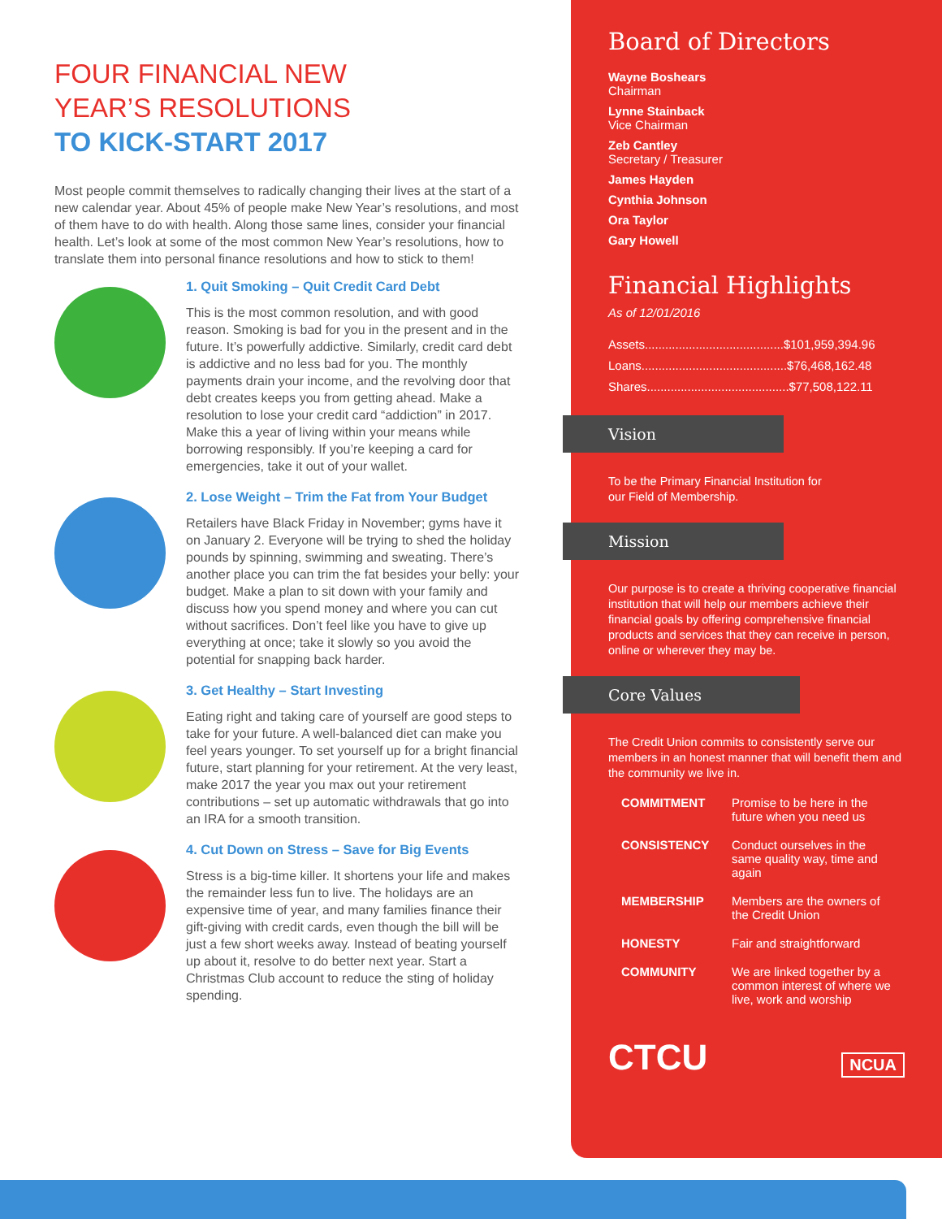FOUR FINANCIAL NEW
YEAR’S RESOLUTIONS
TO KICK-START 2017
Most people commit themselves to radically changing their lives at the start of a new calendar year. About 45% of people make New Year’s resolutions, and most of them have to do with health. Along those same lines, consider your financial health. Let’s look at some of the most common New Year’s resolutions, how to translate them into personal finance resolutions and how to stick to them!
1. Quit Smoking – Quit Credit Card Debt
This is the most common resolution, and with good reason. Smoking is bad for you in the present and in the future. It’s powerfully addictive. Similarly, credit card debt is addictive and no less bad for you. The monthly payments drain your income, and the revolving door that debt creates keeps you from getting ahead. Make a resolution to lose your credit card “addiction” in 2017. Make this a year of living within your means while borrowing responsibly. If you’re keeping a card for emergencies, take it out of your wallet.
2. Lose Weight – Trim the Fat from Your Budget
Retailers have Black Friday in November; gyms have it on January 2. Everyone will be trying to shed the holiday pounds by spinning, swimming and sweating. There’s another place you can trim the fat besides your belly: your budget. Make a plan to sit down with your family and discuss how you spend money and where you can cut without sacrifices. Don’t feel like you have to give up everything at once; take it slowly so you avoid the potential for snapping back harder.
3. Get Healthy – Start Investing
Eating right and taking care of yourself are good steps to take for your future. A well-balanced diet can make you feel years younger. To set yourself up for a bright financial future, start planning for your retirement. At the very least, make 2017 the year you max out your retirement contributions – set up automatic withdrawals that go into an IRA for a smooth transition.
4. Cut Down on Stress – Save for Big Events
Stress is a big-time killer. It shortens your life and makes the remainder less fun to live. The holidays are an expensive time of year, and many families finance their gift-giving with credit cards, even though the bill will be just a few short weeks away. Instead of beating yourself up about it, resolve to do better next year. Start a Christmas Club account to reduce the sting of holiday spending.
Board of Directors
Wayne Boshears
Chairman
Lynne Stainback
Vice Chairman
Zeb Cantley
Secretary / Treasurer
James Hayden
Cynthia Johnson
Ora Taylor
Gary Howell
Financial Highlights
As of 12/01/2016
Assets.........................................$101,959,394.96
Loans...........................................$76,468,162.48
Shares..........................................$77,508,122.11
Vision
To be the Primary Financial Institution for
our Field of Membership.
Mission
Our purpose is to create a thriving cooperative financial institution that will help our members achieve their financial goals by offering comprehensive financial products and services that they can receive in person, online or wherever they may be.
Core Values
The Credit Union commits to consistently serve our members in an honest manner that will benefit them and the community we live in.
| COMMITMENT | Promise to be here in the future when you need us |
| CONSISTENCY | Conduct ourselves in the same quality way, time and again |
| MEMBERSHIP | Members are the owners of the Credit Union |
| HONESTY | Fair and straightforward |
| COMMUNITY | We are linked together by a common interest of where we live, work and worship |
CTCU
NCUA